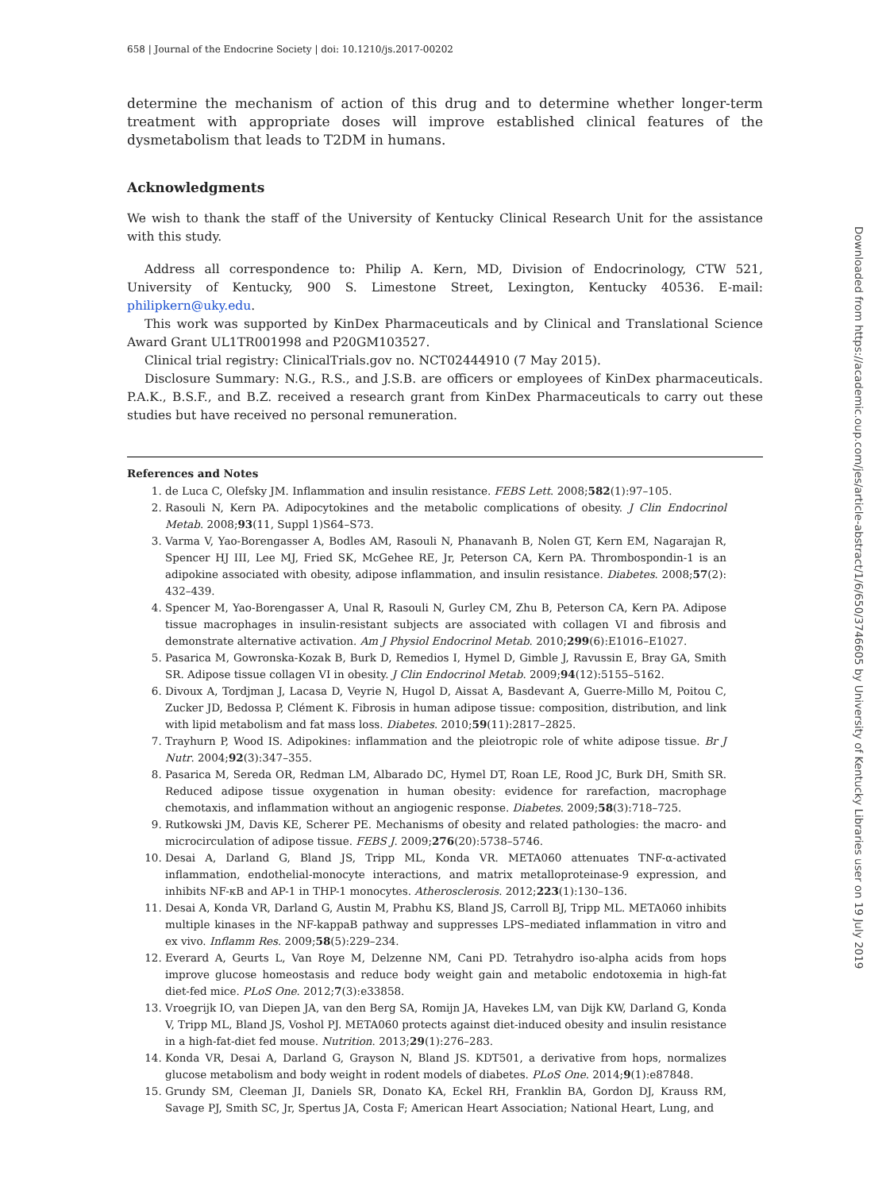658 | Journal of the Endocrine Society | doi: 10.1210/js.2017-00202
determine the mechanism of action of this drug and to determine whether longer-term treatment with appropriate doses will improve established clinical features of the dysmetabolism that leads to T2DM in humans.
Acknowledgments
We wish to thank the staff of the University of Kentucky Clinical Research Unit for the assistance with this study.
Address all correspondence to: Philip A. Kern, MD, Division of Endocrinology, CTW 521, University of Kentucky, 900 S. Limestone Street, Lexington, Kentucky 40536. E-mail: philipkern@uky.edu.
This work was supported by KinDex Pharmaceuticals and by Clinical and Translational Science Award Grant UL1TR001998 and P20GM103527.
Clinical trial registry: ClinicalTrials.gov no. NCT02444910 (7 May 2015).
Disclosure Summary: N.G., R.S., and J.S.B. are officers or employees of KinDex pharmaceuticals. P.A.K., B.S.F., and B.Z. received a research grant from KinDex Pharmaceuticals to carry out these studies but have received no personal remuneration.
References and Notes
1. de Luca C, Olefsky JM. Inflammation and insulin resistance. FEBS Lett. 2008;582(1):97–105.
2. Rasouli N, Kern PA. Adipocytokines and the metabolic complications of obesity. J Clin Endocrinol Metab. 2008;93(11, Suppl 1)S64–S73.
3. Varma V, Yao-Borengasser A, Bodles AM, Rasouli N, Phanavanh B, Nolen GT, Kern EM, Nagarajan R, Spencer HJ III, Lee MJ, Fried SK, McGehee RE, Jr, Peterson CA, Kern PA. Thrombospondin-1 is an adipokine associated with obesity, adipose inflammation, and insulin resistance. Diabetes. 2008;57(2): 432–439.
4. Spencer M, Yao-Borengasser A, Unal R, Rasouli N, Gurley CM, Zhu B, Peterson CA, Kern PA. Adipose tissue macrophages in insulin-resistant subjects are associated with collagen VI and fibrosis and demonstrate alternative activation. Am J Physiol Endocrinol Metab. 2010;299(6):E1016–E1027.
5. Pasarica M, Gowronska-Kozak B, Burk D, Remedios I, Hymel D, Gimble J, Ravussin E, Bray GA, Smith SR. Adipose tissue collagen VI in obesity. J Clin Endocrinol Metab. 2009;94(12):5155–5162.
6. Divoux A, Tordjman J, Lacasa D, Veyrie N, Hugol D, Aissat A, Basdevant A, Guerre-Millo M, Poitou C, Zucker JD, Bedossa P, Clément K. Fibrosis in human adipose tissue: composition, distribution, and link with lipid metabolism and fat mass loss. Diabetes. 2010;59(11):2817–2825.
7. Trayhurn P, Wood IS. Adipokines: inflammation and the pleiotropic role of white adipose tissue. Br J Nutr. 2004;92(3):347–355.
8. Pasarica M, Sereda OR, Redman LM, Albarado DC, Hymel DT, Roan LE, Rood JC, Burk DH, Smith SR. Reduced adipose tissue oxygenation in human obesity: evidence for rarefaction, macrophage chemotaxis, and inflammation without an angiogenic response. Diabetes. 2009;58(3):718–725.
9. Rutkowski JM, Davis KE, Scherer PE. Mechanisms of obesity and related pathologies: the macro- and microcirculation of adipose tissue. FEBS J. 2009;276(20):5738–5746.
10. Desai A, Darland G, Bland JS, Tripp ML, Konda VR. META060 attenuates TNF-α-activated inflammation, endothelial-monocyte interactions, and matrix metalloproteinase-9 expression, and inhibits NF-κB and AP-1 in THP-1 monocytes. Atherosclerosis. 2012;223(1):130–136.
11. Desai A, Konda VR, Darland G, Austin M, Prabhu KS, Bland JS, Carroll BJ, Tripp ML. META060 inhibits multiple kinases in the NF-kappaB pathway and suppresses LPS–mediated inflammation in vitro and ex vivo. Inflamm Res. 2009;58(5):229–234.
12. Everard A, Geurts L, Van Roye M, Delzenne NM, Cani PD. Tetrahydro iso-alpha acids from hops improve glucose homeostasis and reduce body weight gain and metabolic endotoxemia in high-fat diet-fed mice. PLoS One. 2012;7(3):e33858.
13. Vroegrijk IO, van Diepen JA, van den Berg SA, Romijn JA, Havekes LM, van Dijk KW, Darland G, Konda V, Tripp ML, Bland JS, Voshol PJ. META060 protects against diet-induced obesity and insulin resistance in a high-fat-diet fed mouse. Nutrition. 2013;29(1):276–283.
14. Konda VR, Desai A, Darland G, Grayson N, Bland JS. KDT501, a derivative from hops, normalizes glucose metabolism and body weight in rodent models of diabetes. PLoS One. 2014;9(1):e87848.
15. Grundy SM, Cleeman JI, Daniels SR, Donato KA, Eckel RH, Franklin BA, Gordon DJ, Krauss RM, Savage PJ, Smith SC, Jr, Spertus JA, Costa F; American Heart Association; National Heart, Lung, and
Downloaded from https://academic.oup.com/jes/article-abstract/1/6/650/3746605 by University of Kentucky Libraries user on 19 July 2019